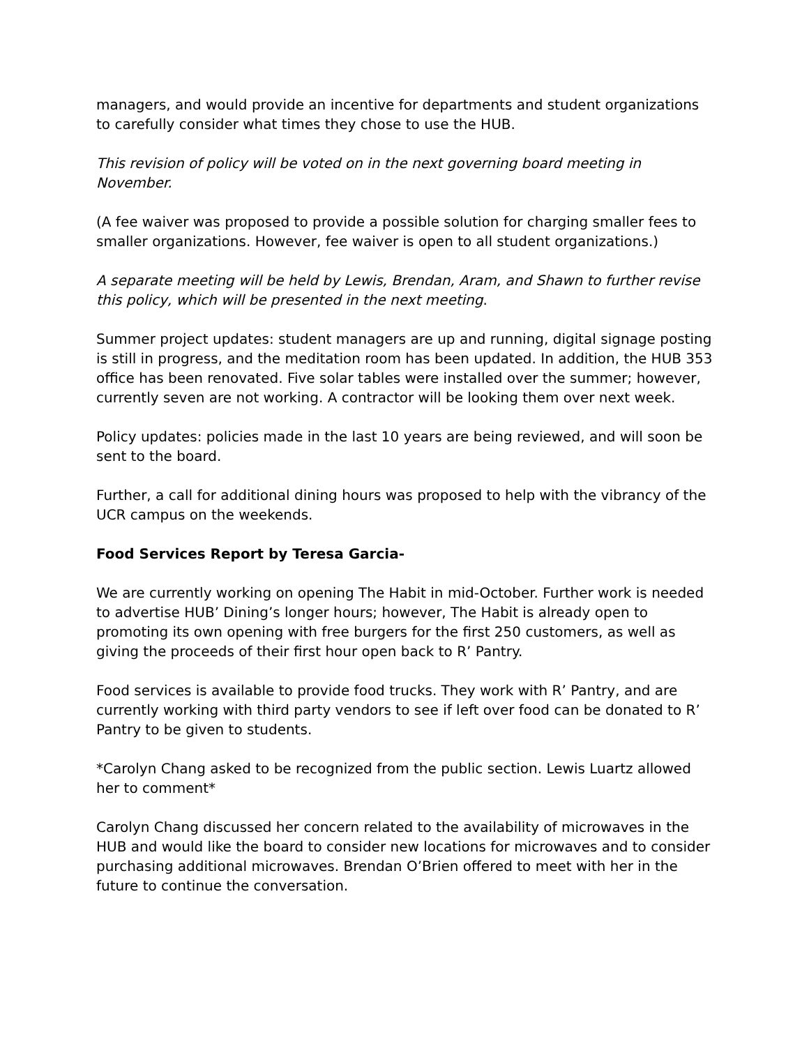managers, and would provide an incentive for departments and student organizations to carefully consider what times they chose to use the HUB.
This revision of policy will be voted on in the next governing board meeting in November.
(A fee waiver was proposed to provide a possible solution for charging smaller fees to smaller organizations. However, fee waiver is open to all student organizations.)
A separate meeting will be held by Lewis, Brendan, Aram, and Shawn to further revise this policy, which will be presented in the next meeting.
Summer project updates: student managers are up and running, digital signage posting is still in progress, and the meditation room has been updated. In addition, the HUB 353 office has been renovated. Five solar tables were installed over the summer; however, currently seven are not working. A contractor will be looking them over next week.
Policy updates: policies made in the last 10 years are being reviewed, and will soon be sent to the board.
Further, a call for additional dining hours was proposed to help with the vibrancy of the UCR campus on the weekends.
Food Services Report by Teresa Garcia-
We are currently working on opening The Habit in mid-October. Further work is needed to advertise HUB’ Dining’s longer hours; however, The Habit is already open to promoting its own opening with free burgers for the first 250 customers, as well as giving the proceeds of their first hour open back to R’ Pantry.
Food services is available to provide food trucks. They work with R’ Pantry, and are currently working with third party vendors to see if left over food can be donated to R’ Pantry to be given to students.
*Carolyn Chang asked to be recognized from the public section. Lewis Luartz allowed her to comment*
Carolyn Chang discussed her concern related to the availability of microwaves in the HUB and would like the board to consider new locations for microwaves and to consider purchasing additional microwaves. Brendan O’Brien offered to meet with her in the future to continue the conversation.